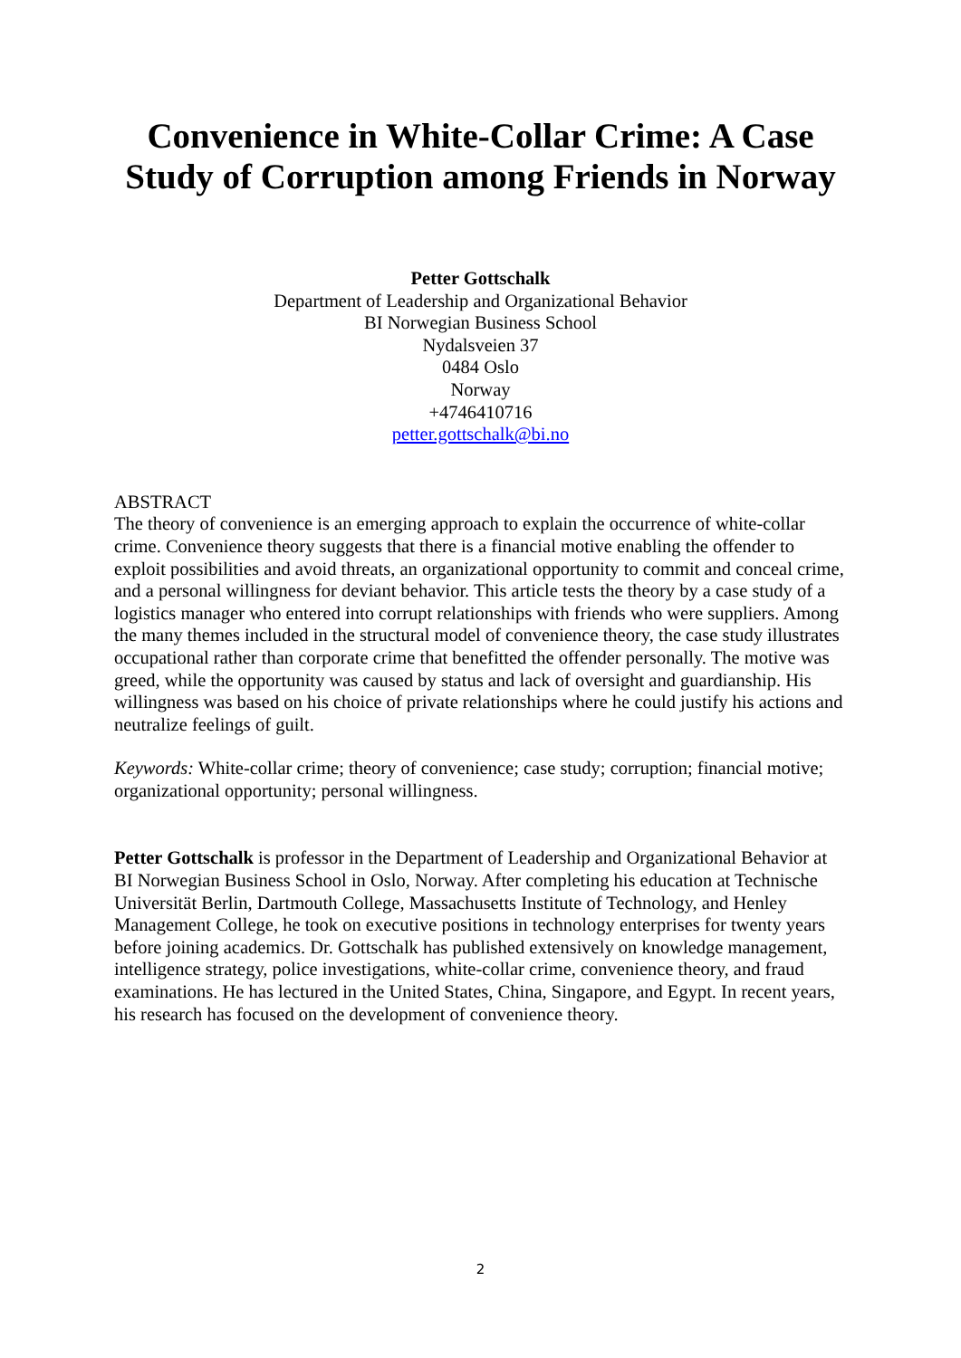Convenience in White-Collar Crime: A Case
Study of Corruption among Friends in Norway
Petter Gottschalk
Department of Leadership and Organizational Behavior
BI Norwegian Business School
Nydalsveien 37
0484 Oslo
Norway
+4746410716
petter.gottschalk@bi.no
ABSTRACT
The theory of convenience is an emerging approach to explain the occurrence of white-collar crime. Convenience theory suggests that there is a financial motive enabling the offender to exploit possibilities and avoid threats, an organizational opportunity to commit and conceal crime, and a personal willingness for deviant behavior. This article tests the theory by a case study of a logistics manager who entered into corrupt relationships with friends who were suppliers. Among the many themes included in the structural model of convenience theory, the case study illustrates occupational rather than corporate crime that benefitted the offender personally. The motive was greed, while the opportunity was caused by status and lack of oversight and guardianship. His willingness was based on his choice of private relationships where he could justify his actions and neutralize feelings of guilt.
Keywords: White-collar crime; theory of convenience; case study; corruption; financial motive; organizational opportunity; personal willingness.
Petter Gottschalk is professor in the Department of Leadership and Organizational Behavior at BI Norwegian Business School in Oslo, Norway. After completing his education at Technische Universität Berlin, Dartmouth College, Massachusetts Institute of Technology, and Henley Management College, he took on executive positions in technology enterprises for twenty years before joining academics. Dr. Gottschalk has published extensively on knowledge management, intelligence strategy, police investigations, white-collar crime, convenience theory, and fraud examinations. He has lectured in the United States, China, Singapore, and Egypt. In recent years, his research has focused on the development of convenience theory.
2